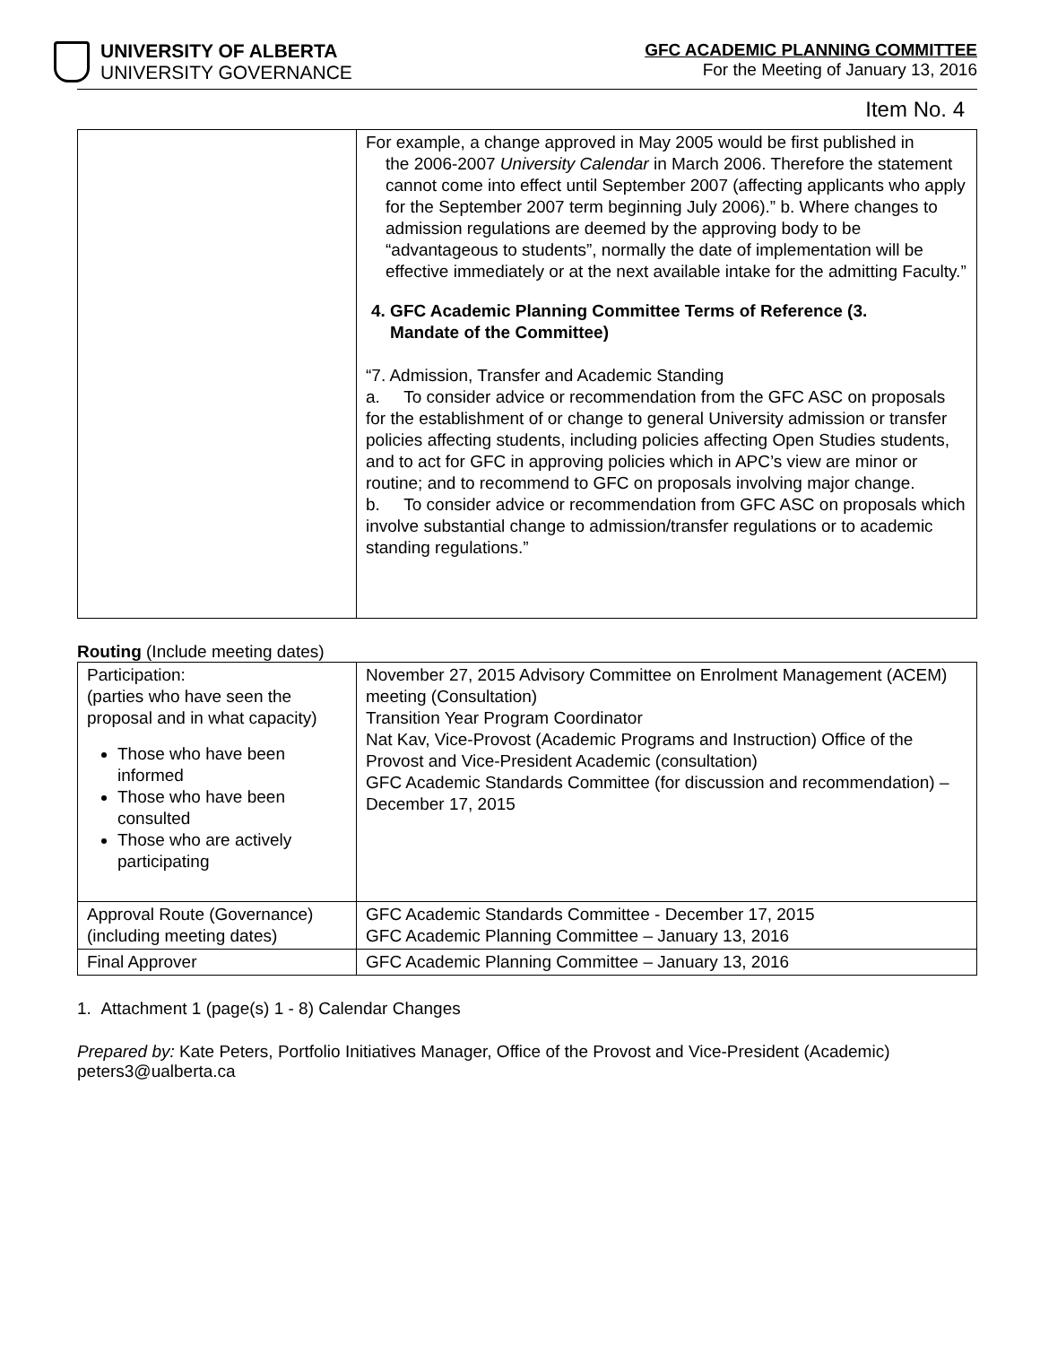UNIVERSITY OF ALBERTA
UNIVERSITY GOVERNANCE
GFC ACADEMIC PLANNING COMMITTEE
For the Meeting of January 13, 2016
Item No. 4
| | For example, a change approved in May 2005 would be first published in the 2006-2007 University Calendar in March 2006. Therefore the statement cannot come into effect until September 2007 (affecting applicants who apply for the September 2007 term beginning July 2006).” b. Where changes to admission regulations are deemed by the approving body to be “advantageous to students”, normally the date of implementation will be effective immediately or at the next available intake for the admitting Faculty.” 4. GFC Academic Planning Committee Terms of Reference (3. Mandate of the Committee) “7. Admission, Transfer and Academic Standing a. To consider advice or recommendation from the GFC ASC on proposals for the establishment of or change to general University admission or transfer policies affecting students, including policies affecting Open Studies students, and to act for GFC in approving policies which in APC’s view are minor or routine; and to recommend to GFC on proposals involving major change. b. To consider advice or recommendation from GFC ASC on proposals which involve substantial change to admission/transfer regulations or to academic standing regulations.” |
Routing (Include meeting dates)
| Participation: (parties who have seen the proposal and in what capacity) Those who have been informed Those who have been consulted Those who are actively participating | November 27, 2015 Advisory Committee on Enrolment Management (ACEM) meeting (Consultation) Transition Year Program Coordinator Nat Kav, Vice-Provost (Academic Programs and Instruction) Office of the Provost and Vice-President Academic (consultation) GFC Academic Standards Committee (for discussion and recommendation) – December 17, 2015 |
| Approval Route (Governance) (including meeting dates) | GFC Academic Standards Committee - December 17, 2015 GFC Academic Planning Committee – January 13, 2016 |
| Final Approver | GFC Academic Planning Committee – January 13, 2016 |
1. Attachment 1 (page(s) 1 - 8) Calendar Changes
Prepared by: Kate Peters, Portfolio Initiatives Manager, Office of the Provost and Vice-President (Academic)
peters3@ualberta.ca